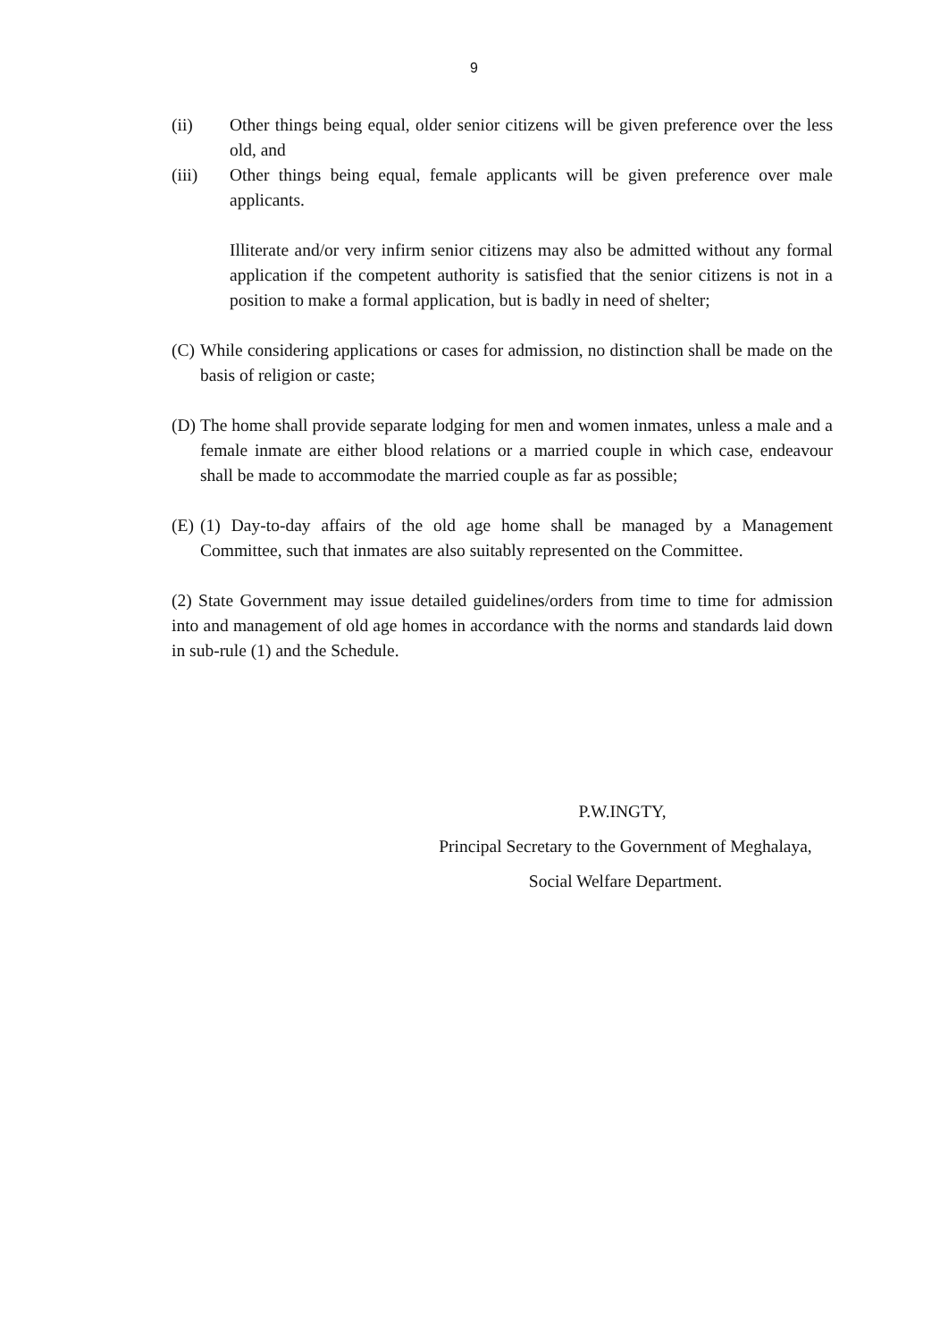9
(ii) Other things being equal, older senior citizens will be given preference over the less old, and
(iii) Other things being equal, female applicants will be given preference over male applicants.
Illiterate and/or very infirm senior citizens may also be admitted without any formal application if the competent authority is satisfied that the senior citizens is not in a position to make a formal application, but is badly in need of shelter;
(C)
While considering applications or cases for admission, no distinction shall be made on the basis of religion or caste;
(D)
The home shall provide separate lodging for men and women inmates, unless a male and a female inmate are either blood relations or a married couple in which case, endeavour shall be made to accommodate the married couple as far as possible;
(E)
(1) Day-to-day affairs of the old age home shall be managed by a Management Committee, such that inmates are also suitably represented on the Committee.
(2) State Government may issue detailed guidelines/orders from time to time for admission into and management of old age homes in accordance with the norms and standards laid down in sub-rule (1) and the Schedule.
P.W.INGTY,
Principal Secretary to the Government of Meghalaya,
Social Welfare Department.